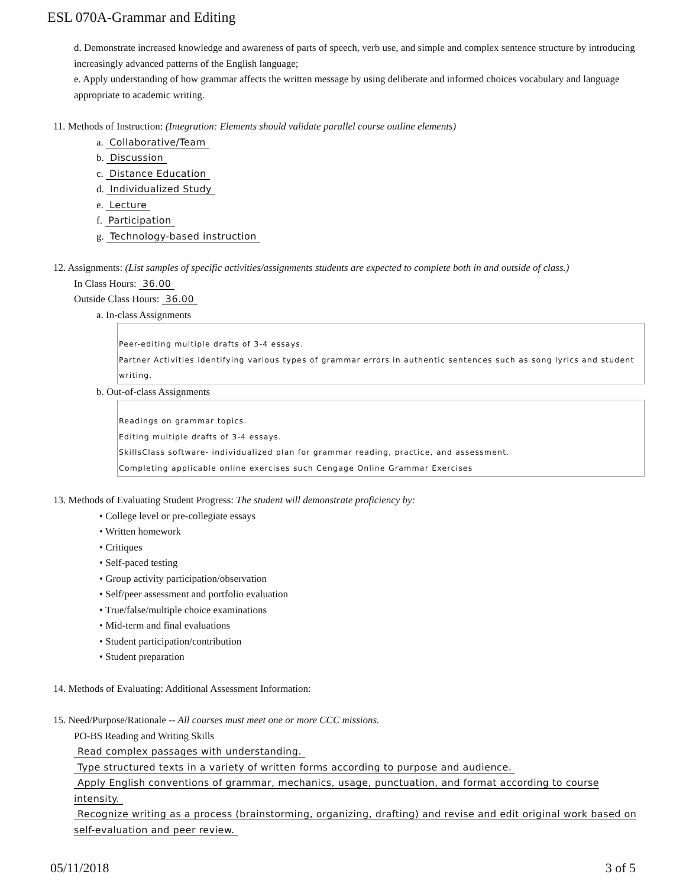ESL 070A-Grammar and Editing
d. Demonstrate increased knowledge and awareness of parts of speech, verb use, and simple and complex sentence structure by introducing increasingly advanced patterns of the English language;
e. Apply understanding of how grammar affects the written message by using deliberate and informed choices vocabulary and language appropriate to academic writing.
11. Methods of Instruction: (Integration: Elements should validate parallel course outline elements)
a. Collaborative/Team
b. Discussion
c. Distance Education
d. Individualized Study
e. Lecture
f. Participation
g. Technology-based instruction
12. Assignments: (List samples of specific activities/assignments students are expected to complete both in and outside of class.)
In Class Hours: 36.00
Outside Class Hours: 36.00
a. In-class Assignments
Peer-editing multiple drafts of 3-4 essays.
Partner Activities identifying various types of grammar errors in authentic sentences such as song lyrics and student writing.
b. Out-of-class Assignments
Readings on grammar topics.
Editing multiple drafts of 3-4 essays.
SkillsClass software- individualized plan for grammar reading, practice, and assessment.
Completing applicable online exercises such Cengage Online Grammar Exercises
13. Methods of Evaluating Student Progress: The student will demonstrate proficiency by:
• College level or pre-collegiate essays
• Written homework
• Critiques
• Self-paced testing
• Group activity participation/observation
• Self/peer assessment and portfolio evaluation
• True/false/multiple choice examinations
• Mid-term and final evaluations
• Student participation/contribution
• Student preparation
14. Methods of Evaluating: Additional Assessment Information:
15. Need/Purpose/Rationale -- All courses must meet one or more CCC missions.
PO-BS Reading and Writing Skills
Read complex passages with understanding.
Type structured texts in a variety of written forms according to purpose and audience.
Apply English conventions of grammar, mechanics, usage, punctuation, and format according to course intensity.
Recognize writing as a process (brainstorming, organizing, drafting) and revise and edit original work based on self-evaluation and peer review.
05/11/2018 3 of 5